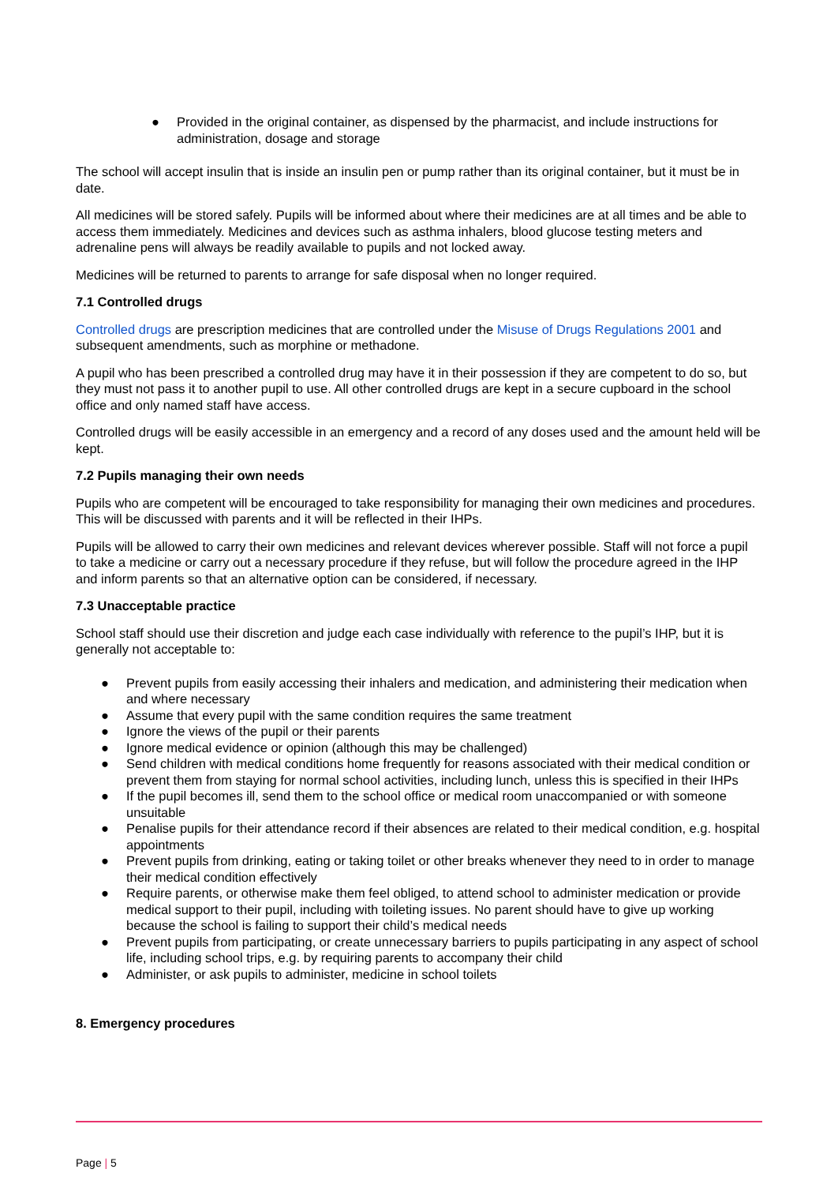● Provided in the original container, as dispensed by the pharmacist, and include instructions for administration, dosage and storage
The school will accept insulin that is inside an insulin pen or pump rather than its original container, but it must be in date.
All medicines will be stored safely. Pupils will be informed about where their medicines are at all times and be able to access them immediately. Medicines and devices such as asthma inhalers, blood glucose testing meters and adrenaline pens will always be readily available to pupils and not locked away.
Medicines will be returned to parents to arrange for safe disposal when no longer required.
7.1 Controlled drugs
Controlled drugs are prescription medicines that are controlled under the Misuse of Drugs Regulations 2001 and subsequent amendments, such as morphine or methadone.
A pupil who has been prescribed a controlled drug may have it in their possession if they are competent to do so, but they must not pass it to another pupil to use. All other controlled drugs are kept in a secure cupboard in the school office and only named staff have access.
Controlled drugs will be easily accessible in an emergency and a record of any doses used and the amount held will be kept.
7.2 Pupils managing their own needs
Pupils who are competent will be encouraged to take responsibility for managing their own medicines and procedures. This will be discussed with parents and it will be reflected in their IHPs.
Pupils will be allowed to carry their own medicines and relevant devices wherever possible. Staff will not force a pupil to take a medicine or carry out a necessary procedure if they refuse, but will follow the procedure agreed in the IHP and inform parents so that an alternative option can be considered, if necessary.
7.3 Unacceptable practice
School staff should use their discretion and judge each case individually with reference to the pupil’s IHP, but it is generally not acceptable to:
● Prevent pupils from easily accessing their inhalers and medication, and administering their medication when and where necessary
● Assume that every pupil with the same condition requires the same treatment
● Ignore the views of the pupil or their parents
● Ignore medical evidence or opinion (although this may be challenged)
● Send children with medical conditions home frequently for reasons associated with their medical condition or prevent them from staying for normal school activities, including lunch, unless this is specified in their IHPs
● If the pupil becomes ill, send them to the school office or medical room unaccompanied or with someone unsuitable
● Penalise pupils for their attendance record if their absences are related to their medical condition, e.g. hospital appointments
● Prevent pupils from drinking, eating or taking toilet or other breaks whenever they need to in order to manage their medical condition effectively
● Require parents, or otherwise make them feel obliged, to attend school to administer medication or provide medical support to their pupil, including with toileting issues. No parent should have to give up working because the school is failing to support their child’s medical needs
● Prevent pupils from participating, or create unnecessary barriers to pupils participating in any aspect of school life, including school trips, e.g. by requiring parents to accompany their child
● Administer, or ask pupils to administer, medicine in school toilets
8. Emergency procedures
Page | 5